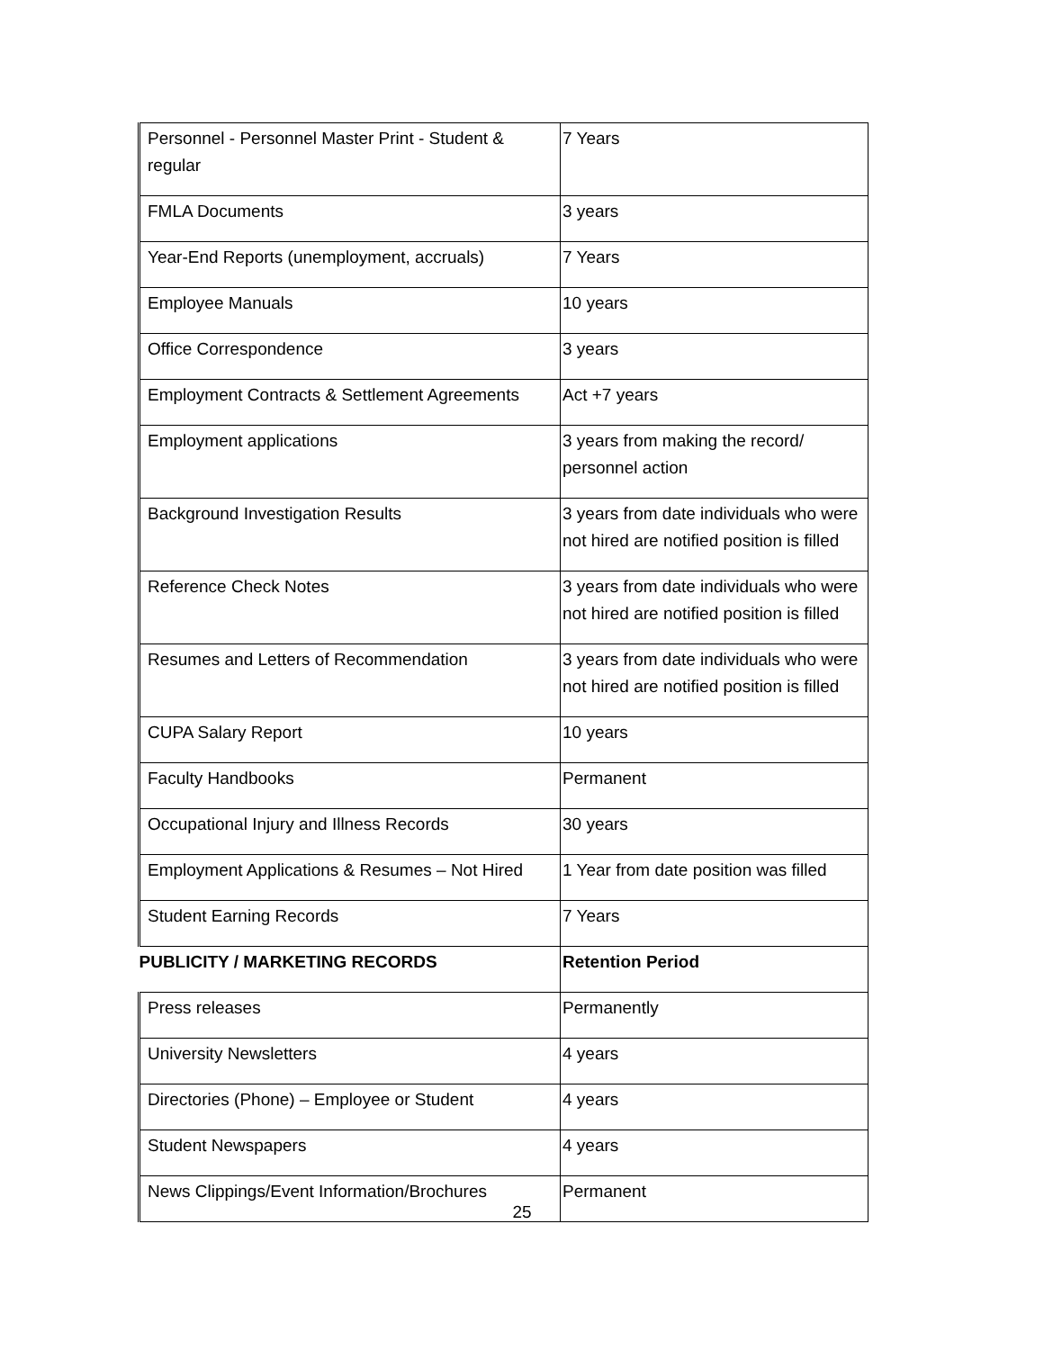| Personnel - Personnel Master Print - Student & regular | 7 Years |
| FMLA Documents | 3 years |
| Year-End Reports (unemployment, accruals) | 7 Years |
| Employee Manuals | 10 years |
| Office Correspondence | 3 years |
| Employment Contracts & Settlement Agreements | Act +7 years |
| Employment applications | 3 years from making the record/ personnel action |
| Background Investigation Results | 3 years from date individuals who were not hired are notified position is filled |
| Reference Check Notes | 3 years from date individuals who were not hired are notified position is filled |
| Resumes and Letters of Recommendation | 3 years from date individuals who were not hired are notified position is filled |
| CUPA Salary Report | 10 years |
| Faculty Handbooks | Permanent |
| Occupational Injury and Illness Records | 30 years |
| Employment Applications & Resumes – Not Hired | 1 Year from date position was filled |
| Student Earning Records | 7 Years |
| PUBLICITY / MARKETING RECORDS | Retention Period |
| Press releases | Permanently |
| University Newsletters | 4 years |
| Directories (Phone) – Employee or Student | 4 years |
| Student Newspapers | 4 years |
| News Clippings/Event Information/Brochures | Permanent |
25